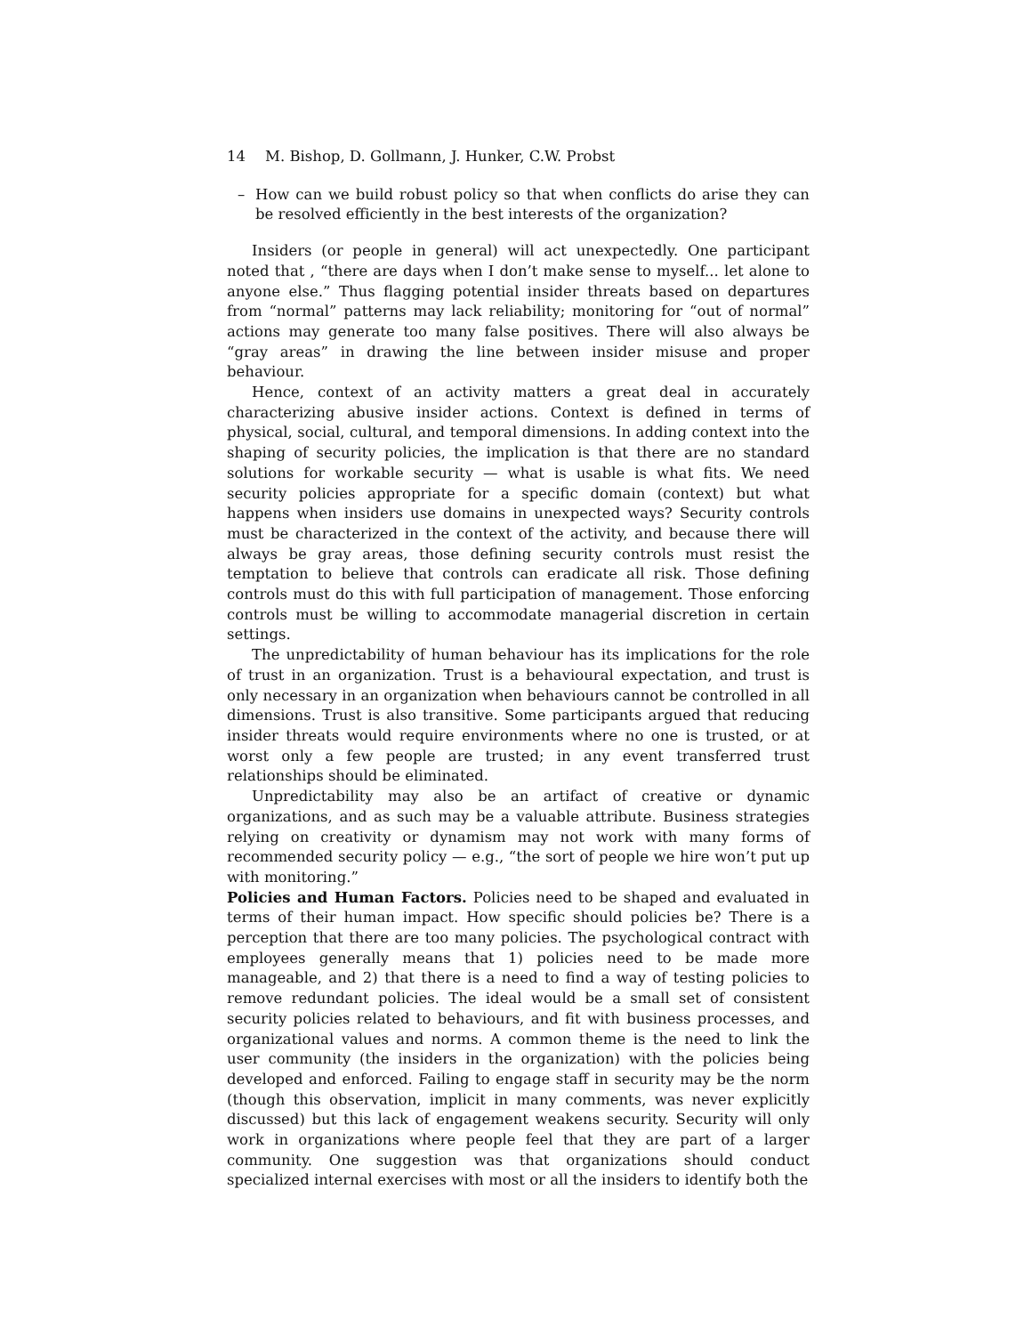14 M. Bishop, D. Gollmann, J. Hunker, C.W. Probst
– How can we build robust policy so that when conflicts do arise they can be resolved efficiently in the best interests of the organization?
Insiders (or people in general) will act unexpectedly. One participant noted that , “there are days when I don’t make sense to myself... let alone to anyone else.” Thus flagging potential insider threats based on departures from “normal” patterns may lack reliability; monitoring for “out of normal” actions may generate too many false positives. There will also always be “gray areas” in drawing the line between insider misuse and proper behaviour.
Hence, context of an activity matters a great deal in accurately characterizing abusive insider actions. Context is defined in terms of physical, social, cultural, and temporal dimensions. In adding context into the shaping of security policies, the implication is that there are no standard solutions for workable security — what is usable is what fits. We need security policies appropriate for a specific domain (context) but what happens when insiders use domains in unexpected ways? Security controls must be characterized in the context of the activity, and because there will always be gray areas, those defining security controls must resist the temptation to believe that controls can eradicate all risk. Those defining controls must do this with full participation of management. Those enforcing controls must be willing to accommodate managerial discretion in certain settings.
The unpredictability of human behaviour has its implications for the role of trust in an organization. Trust is a behavioural expectation, and trust is only necessary in an organization when behaviours cannot be controlled in all dimensions. Trust is also transitive. Some participants argued that reducing insider threats would require environments where no one is trusted, or at worst only a few people are trusted; in any event transferred trust relationships should be eliminated.
Unpredictability may also be an artifact of creative or dynamic organizations, and as such may be a valuable attribute. Business strategies relying on creativity or dynamism may not work with many forms of recommended security policy — e.g., “the sort of people we hire won’t put up with monitoring.”
Policies and Human Factors. Policies need to be shaped and evaluated in terms of their human impact. How specific should policies be? There is a perception that there are too many policies. The psychological contract with employees generally means that 1) policies need to be made more manageable, and 2) that there is a need to find a way of testing policies to remove redundant policies. The ideal would be a small set of consistent security policies related to behaviours, and fit with business processes, and organizational values and norms. A common theme is the need to link the user community (the insiders in the organization) with the policies being developed and enforced. Failing to engage staff in security may be the norm (though this observation, implicit in many comments, was never explicitly discussed) but this lack of engagement weakens security. Security will only work in organizations where people feel that they are part of a larger community. One suggestion was that organizations should conduct specialized internal exercises with most or all the insiders to identify both the